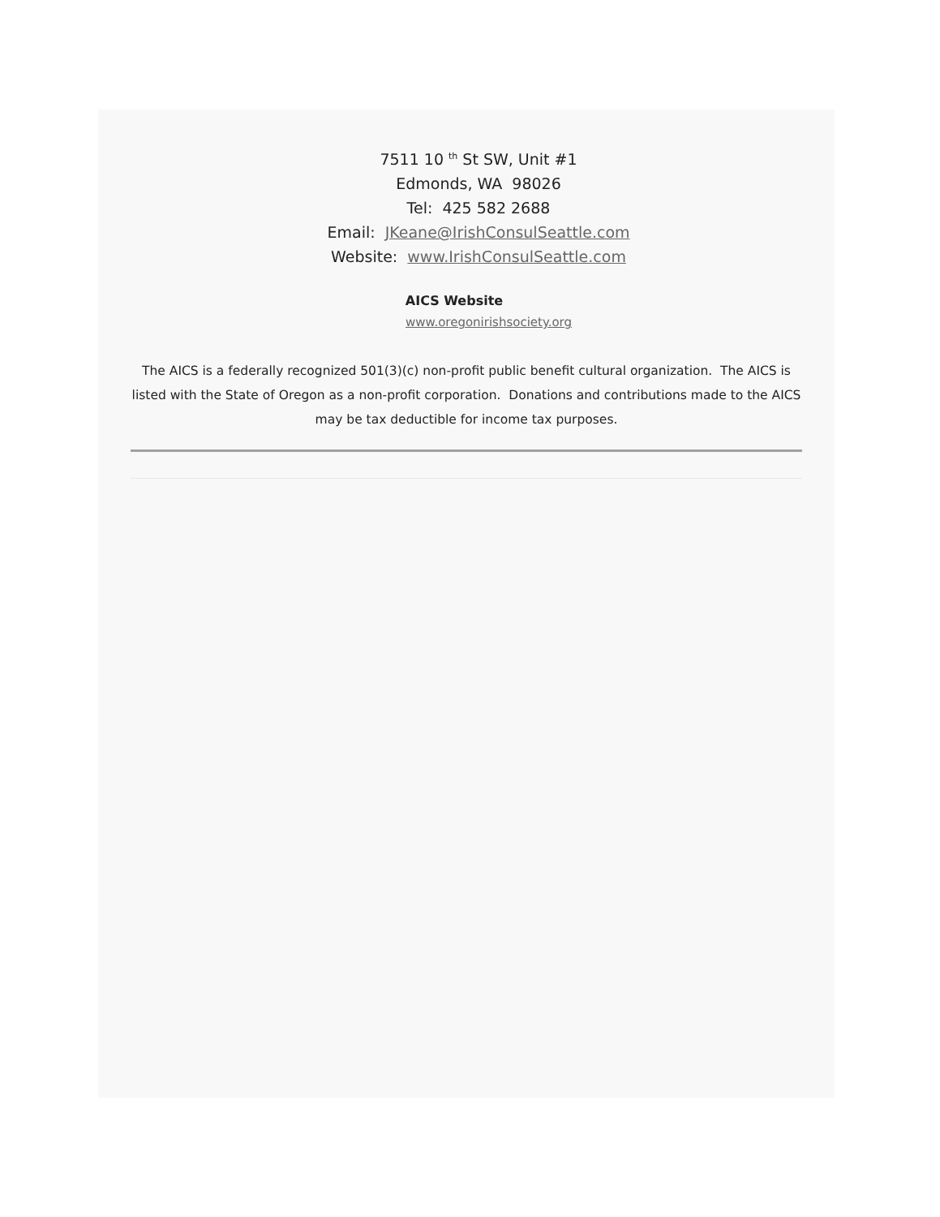7511 10 <sup>th</sup> St SW, Unit #1
Edmonds, WA 98026
Tel: 425 582 2688
Email: JKeane@IrishConsulSeattle.com
Website: www.IrishConsulSeattle.com
AICS Website
www.oregonirishsociety.org
The AICS is a federally recognized 501(3)(c) non-profit public benefit cultural organization. The AICS is listed with the State of Oregon as a non-profit corporation. Donations and contributions made to the AICS may be tax deductible for income tax purposes.